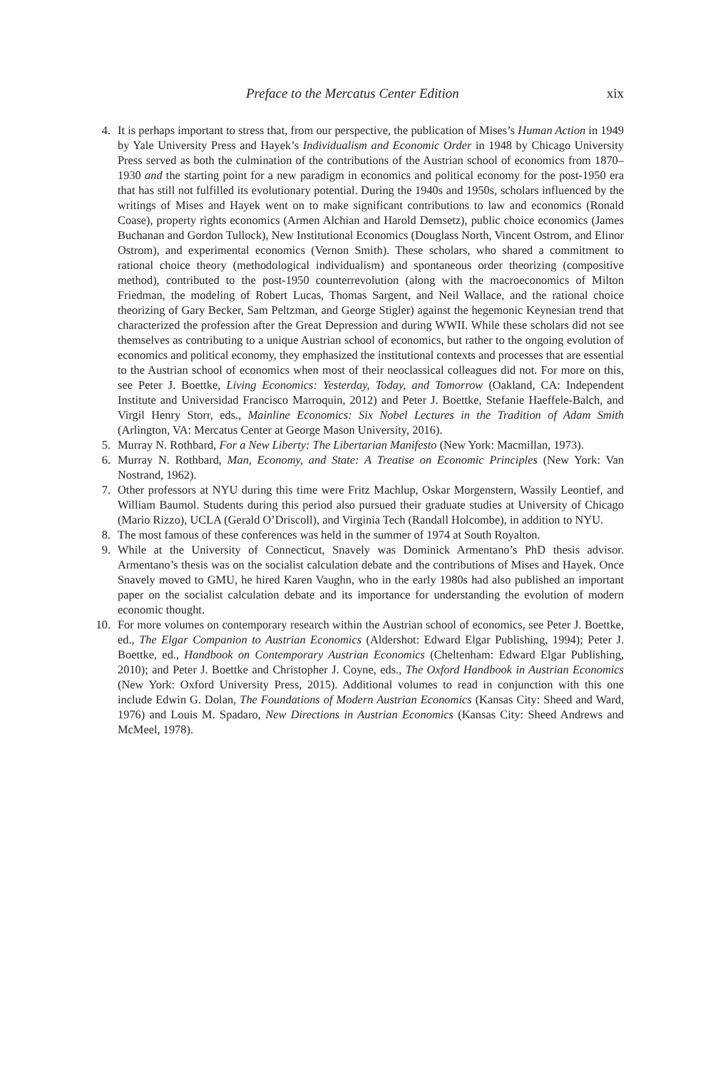Preface to the Mercatus Center Edition xix
4. It is perhaps important to stress that, from our perspective, the publication of Mises’s Human Action in 1949 by Yale University Press and Hayek’s Individualism and Economic Order in 1948 by Chicago University Press served as both the culmination of the contributions of the Austrian school of economics from 1870–1930 and the starting point for a new paradigm in economics and political economy for the post-1950 era that has still not fulfilled its evolutionary potential. During the 1940s and 1950s, scholars influenced by the writings of Mises and Hayek went on to make significant contributions to law and economics (Ronald Coase), property rights economics (Armen Alchian and Harold Demsetz), public choice economics (James Buchanan and Gordon Tullock), New Institutional Economics (Douglass North, Vincent Ostrom, and Elinor Ostrom), and experimental economics (Vernon Smith). These scholars, who shared a commitment to rational choice theory (methodological individualism) and spontaneous order theorizing (compositive method), contributed to the post-1950 counterrevolution (along with the macroeconomics of Milton Friedman, the modeling of Robert Lucas, Thomas Sargent, and Neil Wallace, and the rational choice theorizing of Gary Becker, Sam Peltzman, and George Stigler) against the hegemonic Keynesian trend that characterized the profession after the Great Depression and during WWII. While these scholars did not see themselves as contributing to a unique Austrian school of economics, but rather to the ongoing evolution of economics and political economy, they emphasized the institutional contexts and processes that are essential to the Austrian school of economics when most of their neoclassical colleagues did not. For more on this, see Peter J. Boettke, Living Economics: Yesterday, Today, and Tomorrow (Oakland, CA: Independent Institute and Universidad Francisco Marroquin, 2012) and Peter J. Boettke, Stefanie Haeffele-Balch, and Virgil Henry Storr, eds., Mainline Economics: Six Nobel Lectures in the Tradition of Adam Smith (Arlington, VA: Mercatus Center at George Mason University, 2016).
5. Murray N. Rothbard, For a New Liberty: The Libertarian Manifesto (New York: Macmillan, 1973).
6. Murray N. Rothbard, Man, Economy, and State: A Treatise on Economic Principles (New York: Van Nostrand, 1962).
7. Other professors at NYU during this time were Fritz Machlup, Oskar Morgenstern, Wassily Leontief, and William Baumol. Students during this period also pursued their graduate studies at University of Chicago (Mario Rizzo), UCLA (Gerald O’Driscoll), and Virginia Tech (Randall Holcombe), in addition to NYU.
8. The most famous of these conferences was held in the summer of 1974 at South Royalton.
9. While at the University of Connecticut, Snavely was Dominick Armentano’s PhD thesis advisor. Armentano’s thesis was on the socialist calculation debate and the contributions of Mises and Hayek. Once Snavely moved to GMU, he hired Karen Vaughn, who in the early 1980s had also published an important paper on the socialist calculation debate and its importance for understanding the evolution of modern economic thought.
10. For more volumes on contemporary research within the Austrian school of economics, see Peter J. Boettke, ed., The Elgar Companion to Austrian Economics (Aldershot: Edward Elgar Publishing, 1994); Peter J. Boettke, ed., Handbook on Contemporary Austrian Economics (Cheltenham: Edward Elgar Publishing, 2010); and Peter J. Boettke and Christopher J. Coyne, eds., The Oxford Handbook in Austrian Economics (New York: Oxford University Press, 2015). Additional volumes to read in conjunction with this one include Edwin G. Dolan, The Foundations of Modern Austrian Economics (Kansas City: Sheed and Ward, 1976) and Louis M. Spadaro, New Directions in Austrian Economics (Kansas City: Sheed Andrews and McMeel, 1978).